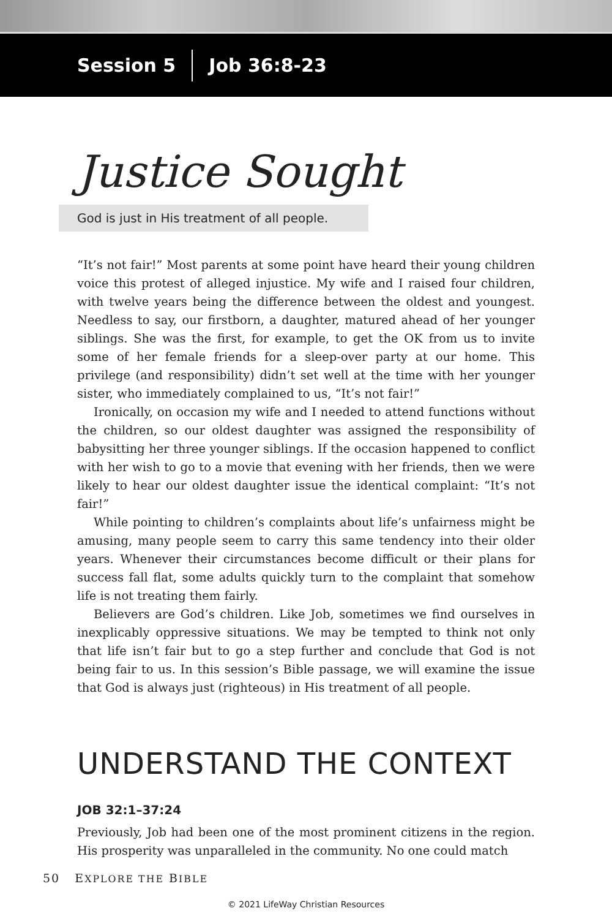Session 5 Job 36:8-23
Justice Sought
God is just in His treatment of all people.
“It’s not fair!” Most parents at some point have heard their young children voice this protest of alleged injustice. My wife and I raised four children, with twelve years being the difference between the oldest and youngest. Needless to say, our firstborn, a daughter, matured ahead of her younger siblings. She was the first, for example, to get the OK from us to invite some of her female friends for a sleep-over party at our home. This privilege (and responsibility) didn’t set well at the time with her younger sister, who immediately complained to us, “It’s not fair!”
Ironically, on occasion my wife and I needed to attend functions without the children, so our oldest daughter was assigned the responsibility of babysitting her three younger siblings. If the occasion happened to conflict with her wish to go to a movie that evening with her friends, then we were likely to hear our oldest daughter issue the identical complaint: “It’s not fair!”
While pointing to children’s complaints about life’s unfairness might be amusing, many people seem to carry this same tendency into their older years. Whenever their circumstances become difficult or their plans for success fall flat, some adults quickly turn to the complaint that somehow life is not treating them fairly.
Believers are God’s children. Like Job, sometimes we find ourselves in inexplicably oppressive situations. We may be tempted to think not only that life isn’t fair but to go a step further and conclude that God is not being fair to us. In this session’s Bible passage, we will examine the issue that God is always just (righteous) in His treatment of all people.
UNDERSTAND THE CONTEXT
JOB 32:1–37:24
Previously, Job had been one of the most prominent citizens in the region. His prosperity was unparalleled in the community. No one could match
50 EXPLORE THE BIBLE
© 2021 LifeWay Christian Resources